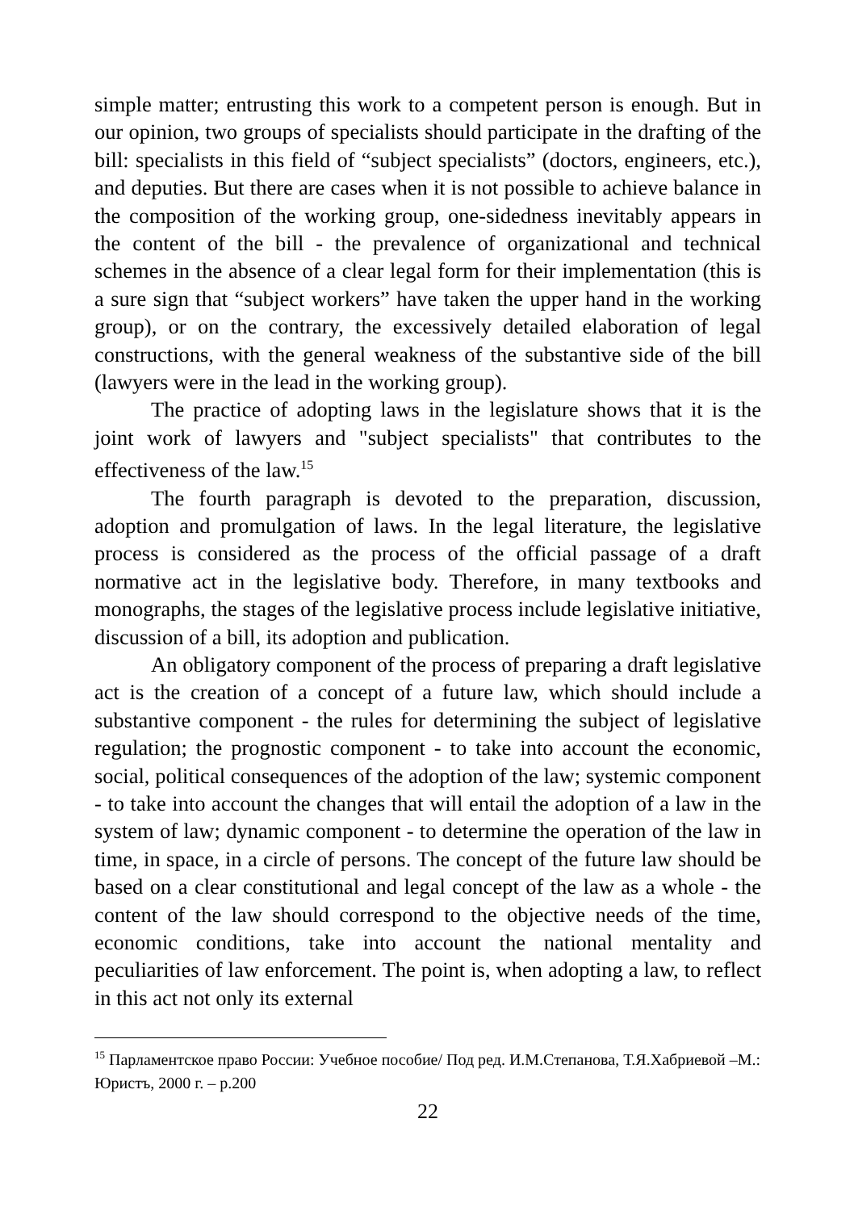simple matter; entrusting this work to a competent person is enough. But in our opinion, two groups of specialists should participate in the drafting of the bill: specialists in this field of “subject specialists” (doctors, engineers, etc.), and deputies. But there are cases when it is not possible to achieve balance in the composition of the working group, one-sidedness inevitably appears in the content of the bill - the prevalence of organizational and technical schemes in the absence of a clear legal form for their implementation (this is a sure sign that “subject workers” have taken the upper hand in the working group), or on the contrary, the excessively detailed elaboration of legal constructions, with the general weakness of the substantive side of the bill (lawyers were in the lead in the working group).
The practice of adopting laws in the legislature shows that it is the joint work of lawyers and "subject specialists" that contributes to the effectiveness of the law.<sup>15</sup>
The fourth paragraph is devoted to the preparation, discussion, adoption and promulgation of laws. In the legal literature, the legislative process is considered as the process of the official passage of a draft normative act in the legislative body. Therefore, in many textbooks and monographs, the stages of the legislative process include legislative initiative, discussion of a bill, its adoption and publication.
An obligatory component of the process of preparing a draft legislative act is the creation of a concept of a future law, which should include a substantive component - the rules for determining the subject of legislative regulation; the prognostic component - to take into account the economic, social, political consequences of the adoption of the law; systemic component - to take into account the changes that will entail the adoption of a law in the system of law; dynamic component - to determine the operation of the law in time, in space, in a circle of persons. The concept of the future law should be based on a clear constitutional and legal concept of the law as a whole - the content of the law should correspond to the objective needs of the time, economic conditions, take into account the national mentality and peculiarities of law enforcement. The point is, when adopting a law, to reflect in this act not only its external
<sup>15</sup> Парламентское право России: Учебное пособие/ Под ред. И.М.Степанова, Т.Я.Хабриевой –М.: Юристъ, 2000 г. – p.200
22